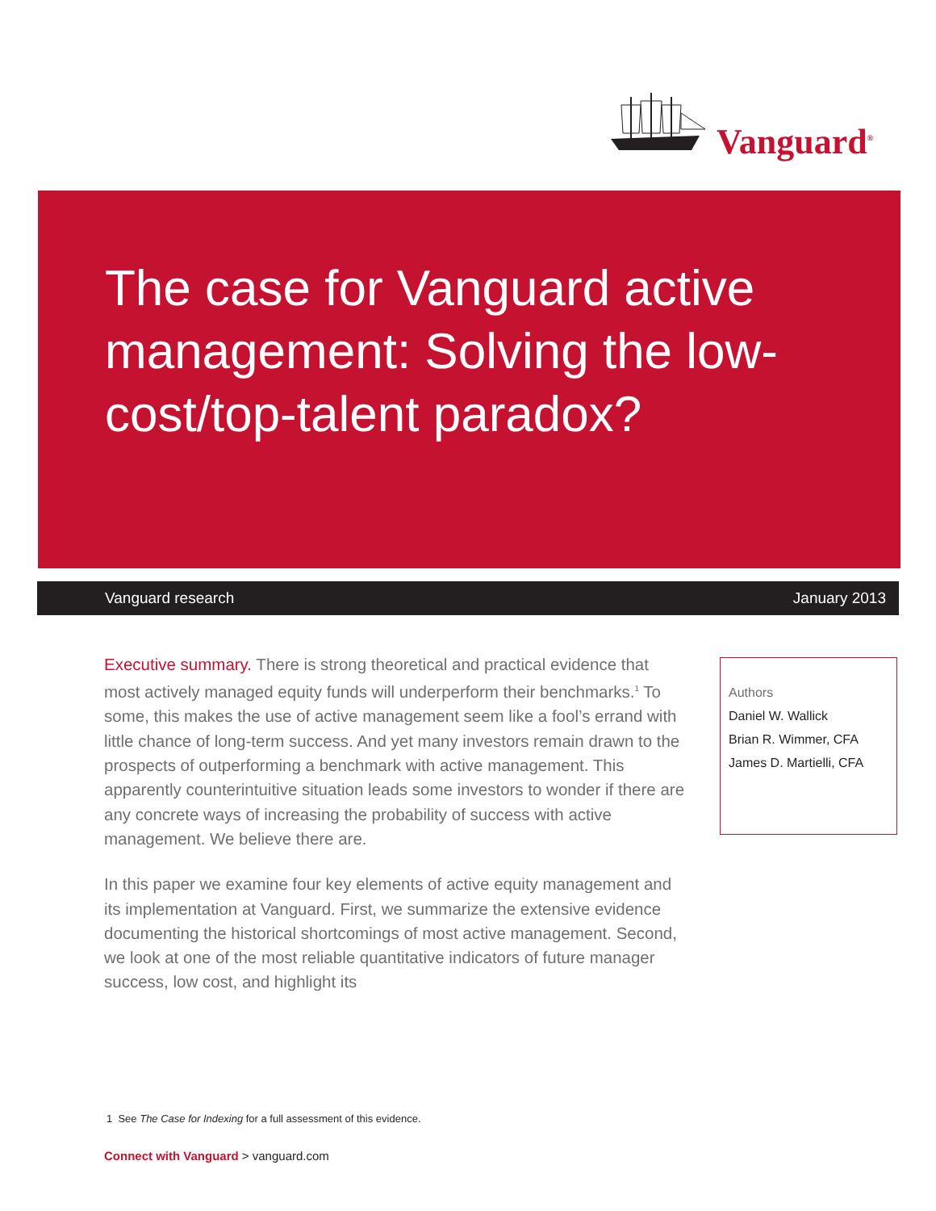Vanguard<sup>®</sup>
The case for Vanguard active management: Solving the low-cost/top-talent paradox?
Vanguard research January 2013
Executive summary. There is strong theoretical and practical evidence that most actively managed equity funds will underperform their benchmarks.<sup>1</sup> To some, this makes the use of active management seem like a fool’s errand with little chance of long-term success. And yet many investors remain drawn to the prospects of outperforming a benchmark with active management. This apparently counterintuitive situation leads some investors to wonder if there are any concrete ways of increasing the probability of success with active management. We believe there are.
In this paper we examine four key elements of active equity management and its implementation at Vanguard. First, we summarize the extensive evidence documenting the historical shortcomings of most active management. Second, we look at one of the most reliable quantitative indicators of future manager success, low cost, and highlight its
Authors
Daniel W. Wallick
Brian R. Wimmer, CFA
James D. Martielli, CFA
1 See The Case for Indexing for a full assessment of this evidence.
Connect with Vanguard > vanguard.com